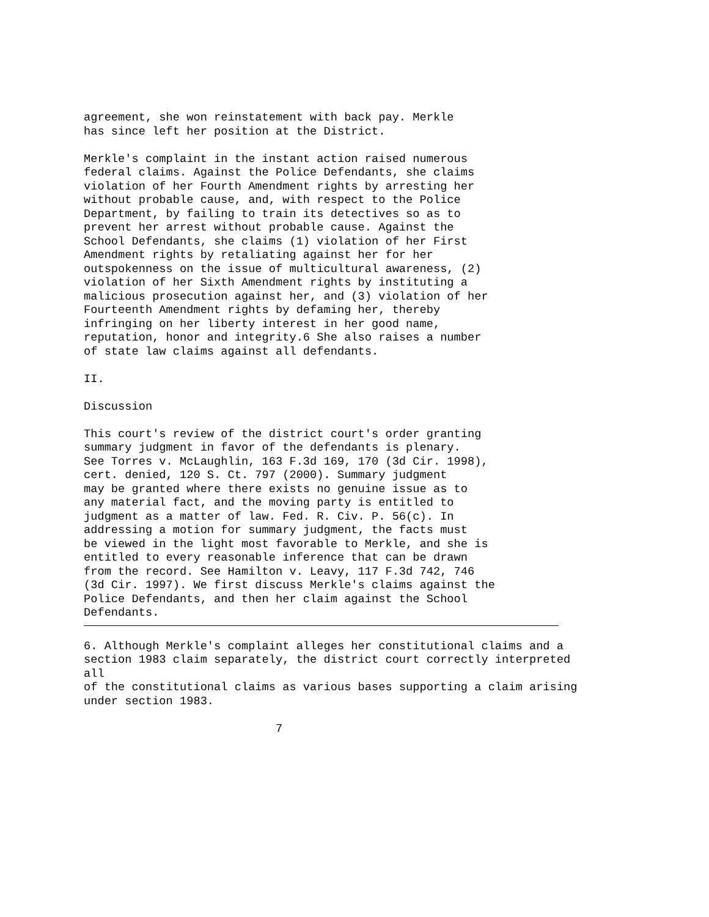agreement, she won reinstatement with back pay. Merkle has since left her position at the District.
Merkle's complaint in the instant action raised numerous federal claims. Against the Police Defendants, she claims violation of her Fourth Amendment rights by arresting her without probable cause, and, with respect to the Police Department, by failing to train its detectives so as to prevent her arrest without probable cause. Against the School Defendants, she claims (1) violation of her First Amendment rights by retaliating against her for her outspokenness on the issue of multicultural awareness, (2) violation of her Sixth Amendment rights by instituting a malicious prosecution against her, and (3) violation of her Fourteenth Amendment rights by defaming her, thereby infringing on her liberty interest in her good name, reputation, honor and integrity.6 She also raises a number of state law claims against all defendants.
II.
Discussion
This court's review of the district court's order granting summary judgment in favor of the defendants is plenary. See Torres v. McLaughlin, 163 F.3d 169, 170 (3d Cir. 1998), cert. denied, 120 S. Ct. 797 (2000). Summary judgment may be granted where there exists no genuine issue as to any material fact, and the moving party is entitled to judgment as a matter of law. Fed. R. Civ. P. 56(c). In addressing a motion for summary judgment, the facts must be viewed in the light most favorable to Merkle, and she is entitled to every reasonable inference that can be drawn from the record. See Hamilton v. Leavy, 117 F.3d 742, 746 (3d Cir. 1997). We first discuss Merkle's claims against the Police Defendants, and then her claim against the School Defendants.
6. Although Merkle's complaint alleges her constitutional claims and a section 1983 claim separately, the district court correctly interpreted all of the constitutional claims as various bases supporting a claim arising under section 1983.
7